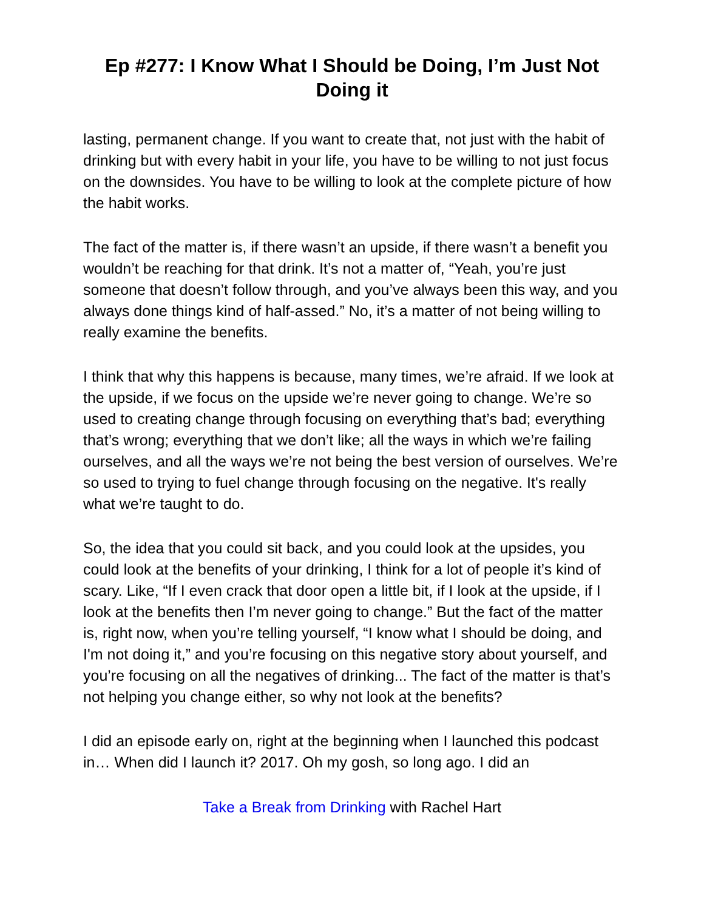Ep #277: I Know What I Should be Doing, I’m Just Not Doing it
lasting, permanent change. If you want to create that, not just with the habit of drinking but with every habit in your life, you have to be willing to not just focus on the downsides. You have to be willing to look at the complete picture of how the habit works.
The fact of the matter is, if there wasn’t an upside, if there wasn’t a benefit you wouldn’t be reaching for that drink. It’s not a matter of, “Yeah, you’re just someone that doesn’t follow through, and you’ve always been this way, and you always done things kind of half-assed.” No, it’s a matter of not being willing to really examine the benefits.
I think that why this happens is because, many times, we’re afraid. If we look at the upside, if we focus on the upside we’re never going to change. We’re so used to creating change through focusing on everything that’s bad; everything that’s wrong; everything that we don’t like; all the ways in which we’re failing ourselves, and all the ways we’re not being the best version of ourselves. We’re so used to trying to fuel change through focusing on the negative. It's really what we’re taught to do.
So, the idea that you could sit back, and you could look at the upsides, you could look at the benefits of your drinking, I think for a lot of people it’s kind of scary. Like, “If I even crack that door open a little bit, if I look at the upside, if I look at the benefits then I’m never going to change.” But the fact of the matter is, right now, when you’re telling yourself, “I know what I should be doing, and I'm not doing it,” and you’re focusing on this negative story about yourself, and you’re focusing on all the negatives of drinking... The fact of the matter is that’s not helping you change either, so why not look at the benefits?
I did an episode early on, right at the beginning when I launched this podcast in… When did I launch it? 2017. Oh my gosh, so long ago. I did an
Take a Break from Drinking with Rachel Hart